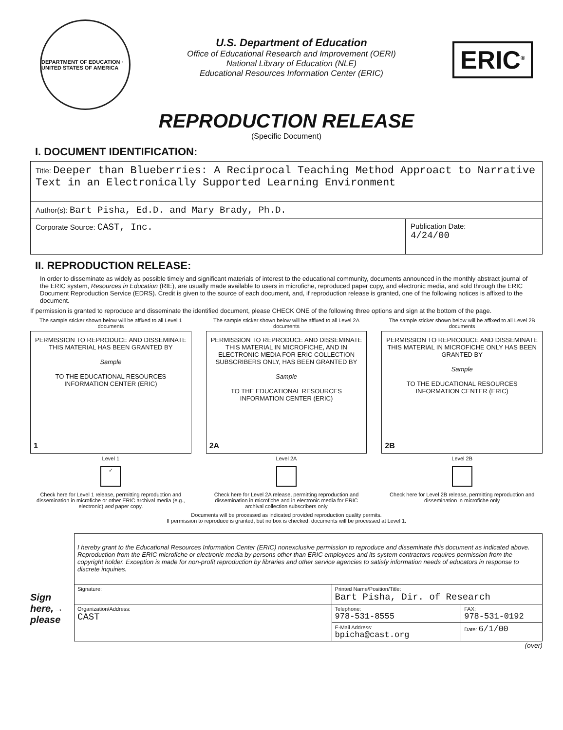DEPARTMENT OF EDUCATION · UNITED STATES OF AMERICA
U.S. Department of Education
Office of Educational Research and Improvement (OERI)
National Library of Education (NLE)
Educational Resources Information Center (ERIC)
ERIC<sup>®</sup>
REPRODUCTION RELEASE
(Specific Document)
I. DOCUMENT IDENTIFICATION:
| Title: Deeper than Blueberries: A Reciprocal Teaching Method Approact to Narrative Text in an Electronically Supported Learning Environment | |
| Author(s): Bart Pisha, Ed.D. and Mary Brady, Ph.D. | |
| Corporate Source: CAST, Inc. | Publication Date: 4/24/00 |
II. REPRODUCTION RELEASE:
In order to disseminate as widely as possible timely and significant materials of interest to the educational community, documents announced in the monthly abstract journal of the ERIC system, Resources in Education (RIE), are usually made available to users in microfiche, reproduced paper copy, and electronic media, and sold through the ERIC Document Reproduction Service (EDRS). Credit is given to the source of each document, and, if reproduction release is granted, one of the following notices is affixed to the document.
If permission is granted to reproduce and disseminate the identified document, please CHECK ONE of the following three options and sign at the bottom of the page.
The sample sticker shown below will be affixed to all Level 1 documents
PERMISSION TO REPRODUCE AND DISSEMINATE THIS MATERIAL HAS BEEN GRANTED BY
Sample
TO THE EDUCATIONAL RESOURCES INFORMATION CENTER (ERIC)
1
Level 1
✓
Check here for Level 1 release, permitting reproduction and dissemination in microfiche or other ERIC archival media (e.g., electronic) and paper copy.
The sample sticker shown below will be affixed to all Level 2A documents
PERMISSION TO REPRODUCE AND DISSEMINATE THIS MATERIAL IN MICROFICHE, AND IN ELECTRONIC MEDIA FOR ERIC COLLECTION SUBSCRIBERS ONLY, HAS BEEN GRANTED BY
Sample
TO THE EDUCATIONAL RESOURCES INFORMATION CENTER (ERIC)
2A
Level 2A
Check here for Level 2A release, permitting reproduction and dissemination in microfiche and in electronic media for ERIC archival collection subscribers only
The sample sticker shown below will be affixed to all Level 2B documents
PERMISSION TO REPRODUCE AND DISSEMINATE THIS MATERIAL IN MICROFICHE ONLY HAS BEEN GRANTED BY
Sample
TO THE EDUCATIONAL RESOURCES INFORMATION CENTER (ERIC)
2B
Level 2B
Check here for Level 2B release, permitting reproduction and dissemination in microfiche only
Documents will be processed as indicated provided reproduction quality permits.
If permission to reproduce is granted, but no box is checked, documents will be processed at Level 1.
Sign here,→ please
| I hereby grant to the Educational Resources Information Center (ERIC) nonexclusive permission to reproduce and disseminate this document as indicated above. Reproduction from the ERIC microfiche or electronic media by persons other than ERIC employees and its system contractors requires permission from the copyright holder. Exception is made for non-profit reproduction by libraries and other service agencies to satisfy information needs of educators in response to discrete inquiries. | | |
| Signature: | Printed Name/Position/Title: Bart Pisha, Dir. of Research | |
| Organization/Address: CAST | Telephone: 978-531-8555 | FAX: 978-531-0192 |
| | E-Mail Address: bpicha@cast.org | Date: 6/1/00 |
(over)